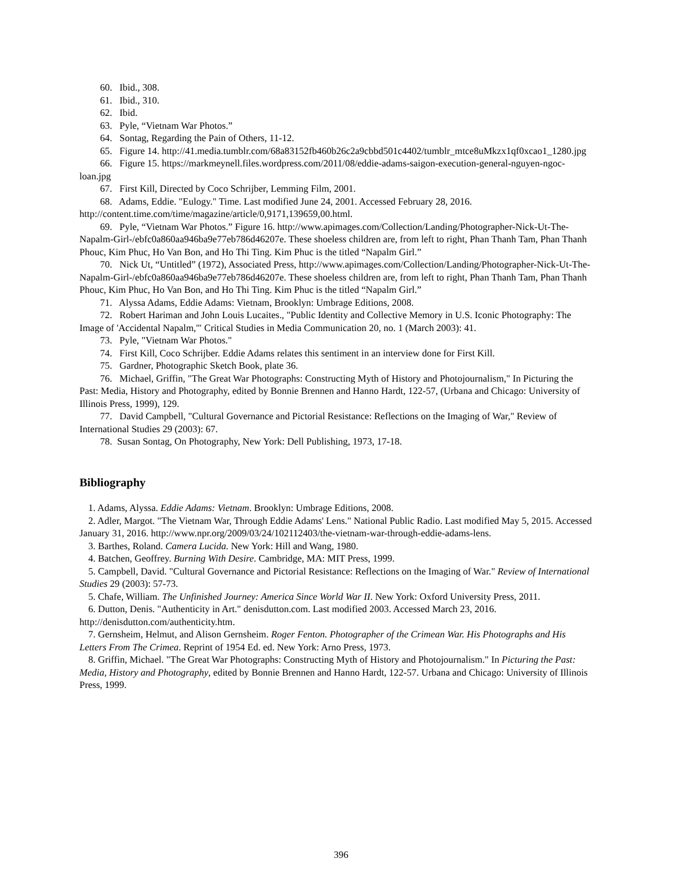60. Ibid., 308.
61. Ibid., 310.
62. Ibid.
63. Pyle, “Vietnam War Photos.”
64. Sontag, Regarding the Pain of Others, 11-12.
65. Figure 14. http://41.media.tumblr.com/68a83152fb460b26c2a9cbbd501c4402/tumblr_mtce8uMkzx1qf0xcao1_1280.jpg
66. Figure 15. https://markmeynell.files.wordpress.com/2011/08/eddie-adams-saigon-execution-general-nguyen-ngoc-loan.jpg
67. First Kill, Directed by Coco Schrijber, Lemming Film, 2001.
68. Adams, Eddie. "Eulogy." Time. Last modified June 24, 2001. Accessed February 28, 2016. http://content.time.com/time/magazine/article/0,9171,139659,00.html.
69. Pyle, “Vietnam War Photos.” Figure 16. http://www.apimages.com/Collection/Landing/Photographer-Nick-Ut-The-Napalm-Girl-/ebfc0a860aa946ba9e77eb786d46207e. These shoeless children are, from left to right, Phan Thanh Tam, Phan Thanh Phouc, Kim Phuc, Ho Van Bon, and Ho Thi Ting. Kim Phuc is the titled “Napalm Girl.”
70. Nick Ut, “Untitled” (1972), Associated Press, http://www.apimages.com/Collection/Landing/Photographer-Nick-Ut-The-Napalm-Girl-/ebfc0a860aa946ba9e77eb786d46207e. These shoeless children are, from left to right, Phan Thanh Tam, Phan Thanh Phouc, Kim Phuc, Ho Van Bon, and Ho Thi Ting. Kim Phuc is the titled “Napalm Girl.”
71. Alyssa Adams, Eddie Adams: Vietnam, Brooklyn: Umbrage Editions, 2008.
72. Robert Hariman and John Louis Lucaites., "Public Identity and Collective Memory in U.S. Iconic Photography: The Image of 'Accidental Napalm,'" Critical Studies in Media Communication 20, no. 1 (March 2003): 41.
73. Pyle, "Vietnam War Photos."
74. First Kill, Coco Schrijber. Eddie Adams relates this sentiment in an interview done for First Kill.
75. Gardner, Photographic Sketch Book, plate 36.
76. Michael, Griffin, "The Great War Photographs: Constructing Myth of History and Photojournalism," In Picturing the Past: Media, History and Photography, edited by Bonnie Brennen and Hanno Hardt, 122-57, (Urbana and Chicago: University of Illinois Press, 1999), 129.
77. David Campbell, "Cultural Governance and Pictorial Resistance: Reflections on the Imaging of War," Review of International Studies 29 (2003): 67.
78. Susan Sontag, On Photography, New York: Dell Publishing, 1973, 17-18.
Bibliography
1. Adams, Alyssa. Eddie Adams: Vietnam. Brooklyn: Umbrage Editions, 2008.
2. Adler, Margot. "The Vietnam War, Through Eddie Adams' Lens." National Public Radio. Last modified May 5, 2015. Accessed January 31, 2016. http://www.npr.org/2009/03/24/102112403/the-vietnam-war-through-eddie-adams-lens.
3. Barthes, Roland. Camera Lucida. New York: Hill and Wang, 1980.
4. Batchen, Geoffrey. Burning With Desire. Cambridge, MA: MIT Press, 1999.
5. Campbell, David. "Cultural Governance and Pictorial Resistance: Reflections on the Imaging of War." Review of International Studies 29 (2003): 57-73.
5. Chafe, William. The Unfinished Journey: America Since World War II. New York: Oxford University Press, 2011.
6. Dutton, Denis. "Authenticity in Art." denisdutton.com. Last modified 2003. Accessed March 23, 2016. http://denisdutton.com/authenticity.htm.
7. Gernsheim, Helmut, and Alison Gernsheim. Roger Fenton. Photographer of the Crimean War. His Photographs and His Letters From The Crimea. Reprint of 1954 Ed. ed. New York: Arno Press, 1973.
8. Griffin, Michael. "The Great War Photographs: Constructing Myth of History and Photojournalism." In Picturing the Past: Media, History and Photography, edited by Bonnie Brennen and Hanno Hardt, 122-57. Urbana and Chicago: University of Illinois Press, 1999.
396